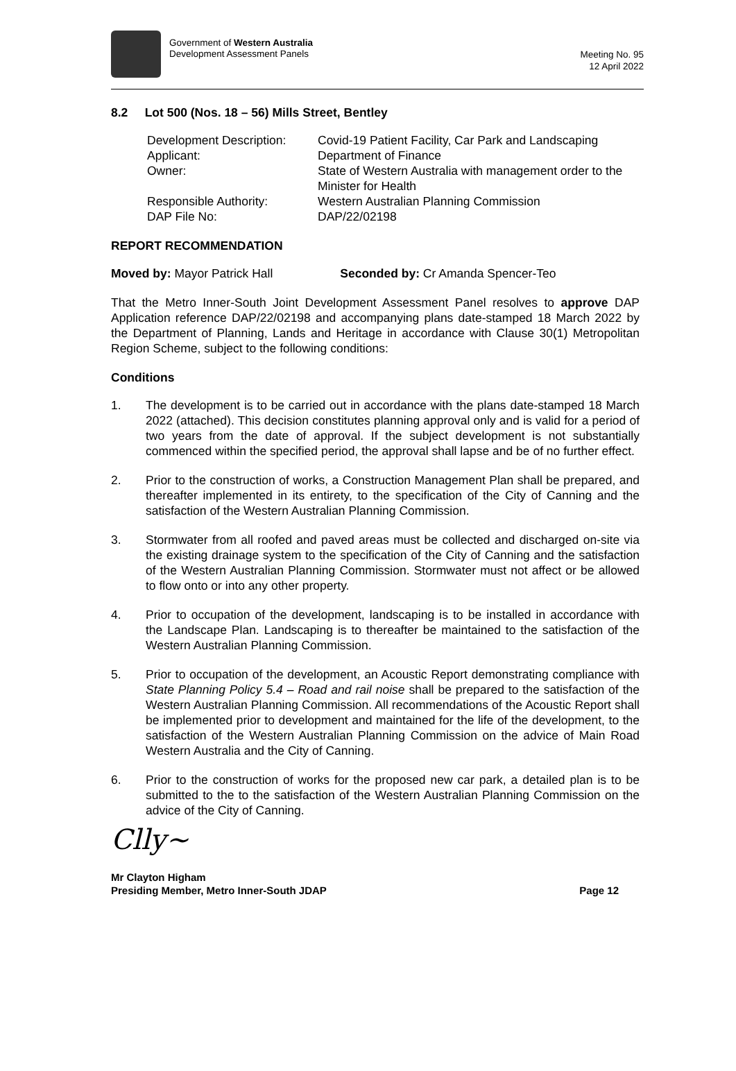Government of Western Australia
Development Assessment Panels
Meeting No. 95
12 April 2022
8.2 Lot 500 (Nos. 18 – 56) Mills Street, Bentley
Development Description:
Covid-19 Patient Facility, Car Park and Landscaping
Applicant:
Department of Finance
Owner:
State of Western Australia with management order to the Minister for Health
Responsible Authority:
Western Australian Planning Commission
DAP File No:
DAP/22/02198
REPORT RECOMMENDATION
Moved by: Mayor Patrick Hall Seconded by: Cr Amanda Spencer-Teo
That the Metro Inner-South Joint Development Assessment Panel resolves to approve DAP Application reference DAP/22/02198 and accompanying plans date-stamped 18 March 2022 by the Department of Planning, Lands and Heritage in accordance with Clause 30(1) Metropolitan Region Scheme, subject to the following conditions:
Conditions
1. The development is to be carried out in accordance with the plans date-stamped 18 March 2022 (attached). This decision constitutes planning approval only and is valid for a period of two years from the date of approval. If the subject development is not substantially commenced within the specified period, the approval shall lapse and be of no further effect.
2. Prior to the construction of works, a Construction Management Plan shall be prepared, and thereafter implemented in its entirety, to the specification of the City of Canning and the satisfaction of the Western Australian Planning Commission.
3. Stormwater from all roofed and paved areas must be collected and discharged on-site via the existing drainage system to the specification of the City of Canning and the satisfaction of the Western Australian Planning Commission. Stormwater must not affect or be allowed to flow onto or into any other property.
4. Prior to occupation of the development, landscaping is to be installed in accordance with the Landscape Plan. Landscaping is to thereafter be maintained to the satisfaction of the Western Australian Planning Commission.
5. Prior to occupation of the development, an Acoustic Report demonstrating compliance with State Planning Policy 5.4 – Road and rail noise shall be prepared to the satisfaction of the Western Australian Planning Commission. All recommendations of the Acoustic Report shall be implemented prior to development and maintained for the life of the development, to the satisfaction of the Western Australian Planning Commission on the advice of Main Road Western Australia and the City of Canning.
6. Prior to the construction of works for the proposed new car park, a detailed plan is to be submitted to the to the satisfaction of the Western Australian Planning Commission on the advice of the City of Canning.
Clly~
Mr Clayton Higham
Presiding Member, Metro Inner-South JDAP
Page 12